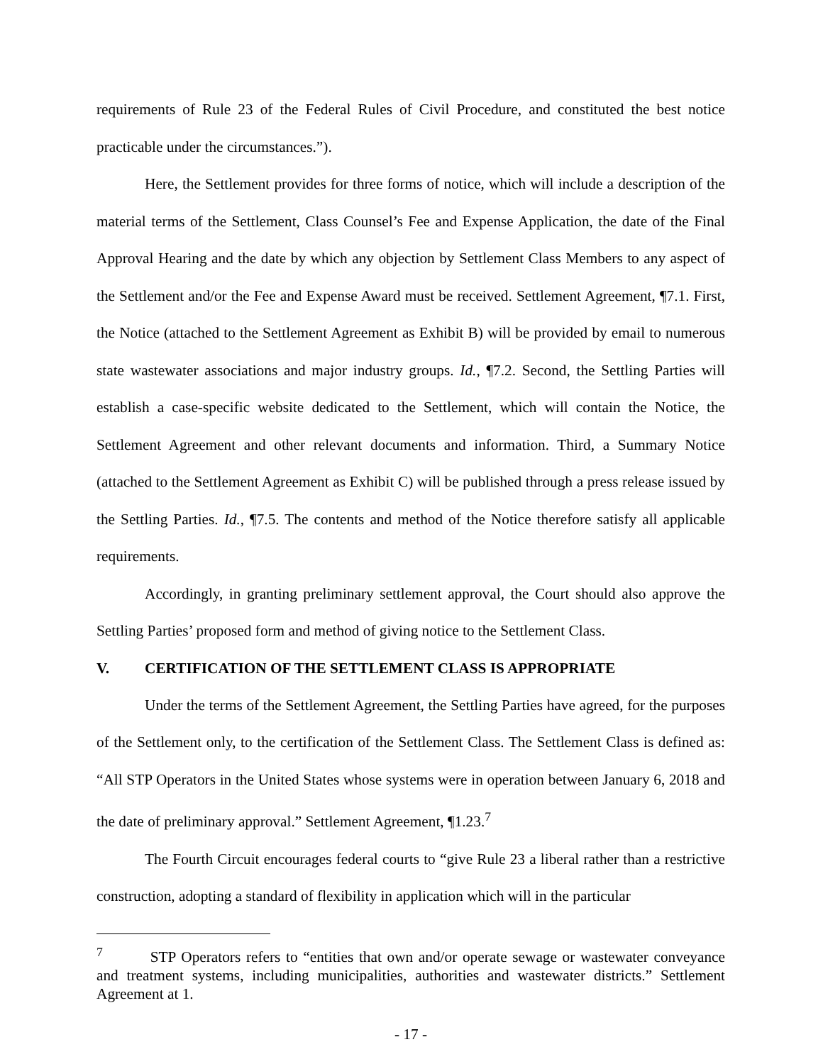requirements of Rule 23 of the Federal Rules of Civil Procedure, and constituted the best notice practicable under the circumstances.”).
Here, the Settlement provides for three forms of notice, which will include a description of the material terms of the Settlement, Class Counsel’s Fee and Expense Application, the date of the Final Approval Hearing and the date by which any objection by Settlement Class Members to any aspect of the Settlement and/or the Fee and Expense Award must be received. Settlement Agreement, ¶7.1. First, the Notice (attached to the Settlement Agreement as Exhibit B) will be provided by email to numerous state wastewater associations and major industry groups. Id., ¶7.2. Second, the Settling Parties will establish a case-specific website dedicated to the Settlement, which will contain the Notice, the Settlement Agreement and other relevant documents and information. Third, a Summary Notice (attached to the Settlement Agreement as Exhibit C) will be published through a press release issued by the Settling Parties. Id., ¶7.5. The contents and method of the Notice therefore satisfy all applicable requirements.
Accordingly, in granting preliminary settlement approval, the Court should also approve the Settling Parties’ proposed form and method of giving notice to the Settlement Class.
V. CERTIFICATION OF THE SETTLEMENT CLASS IS APPROPRIATE
Under the terms of the Settlement Agreement, the Settling Parties have agreed, for the purposes of the Settlement only, to the certification of the Settlement Class. The Settlement Class is defined as: “All STP Operators in the United States whose systems were in operation between January 6, 2018 and the date of preliminary approval.” Settlement Agreement, ¶1.23.<sup>7</sup>
The Fourth Circuit encourages federal courts to “give Rule 23 a liberal rather than a restrictive construction, adopting a standard of flexibility in application which will in the particular
<sup>7</sup> STP Operators refers to “entities that own and/or operate sewage or wastewater conveyance and treatment systems, including municipalities, authorities and wastewater districts.” Settlement Agreement at 1.
- 17 -